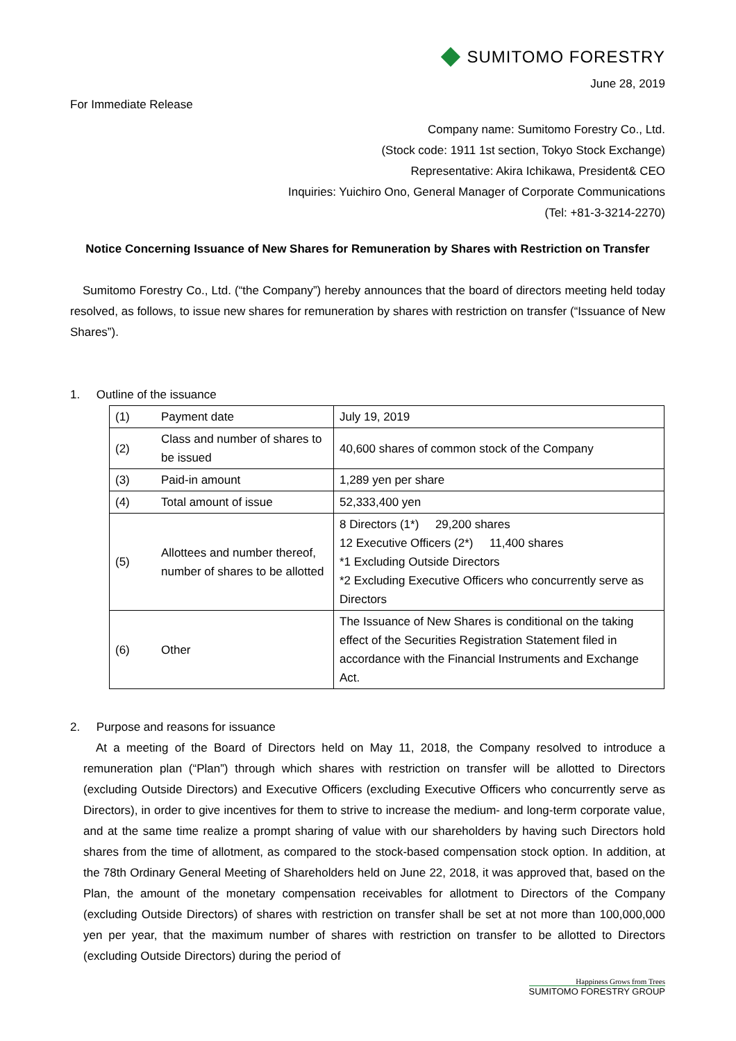SUMITOMO FORESTRY
June 28, 2019
For Immediate Release
Company name: Sumitomo Forestry Co., Ltd.
(Stock code: 1911 1st section, Tokyo Stock Exchange)
Representative: Akira Ichikawa, President& CEO
Inquiries: Yuichiro Ono, General Manager of Corporate Communications
(Tel: +81-3-3214-2270)
Notice Concerning Issuance of New Shares for Remuneration by Shares with Restriction on Transfer
Sumitomo Forestry Co., Ltd. (“the Company”) hereby announces that the board of directors meeting held today resolved, as follows, to issue new shares for remuneration by shares with restriction on transfer (“Issuance of New Shares”).
1. Outline of the issuance
| (1) | Payment date | July 19, 2019 |
| (2) | Class and number of shares to be issued | 40,600 shares of common stock of the Company |
| (3) | Paid-in amount | 1,289 yen per share |
| (4) | Total amount of issue | 52,333,400 yen |
| (5) | Allottees and number thereof, number of shares to be allotted | 8 Directors (1*) 29,200 shares 12 Executive Officers (2*) 11,400 shares *1 Excluding Outside Directors *2 Excluding Executive Officers who concurrently serve as Directors |
| (6) | Other | The Issuance of New Shares is conditional on the taking effect of the Securities Registration Statement filed in accordance with the Financial Instruments and Exchange Act. |
2. Purpose and reasons for issuance
At a meeting of the Board of Directors held on May 11, 2018, the Company resolved to introduce a remuneration plan (“Plan”) through which shares with restriction on transfer will be allotted to Directors (excluding Outside Directors) and Executive Officers (excluding Executive Officers who concurrently serve as Directors), in order to give incentives for them to strive to increase the medium- and long-term corporate value, and at the same time realize a prompt sharing of value with our shareholders by having such Directors hold shares from the time of allotment, as compared to the stock-based compensation stock option. In addition, at the 78th Ordinary General Meeting of Shareholders held on June 22, 2018, it was approved that, based on the Plan, the amount of the monetary compensation receivables for allotment to Directors of the Company (excluding Outside Directors) of shares with restriction on transfer shall be set at not more than 100,000,000 yen per year, that the maximum number of shares with restriction on transfer to be allotted to Directors (excluding Outside Directors) during the period of
Happiness Grows from Trees
SUMITOMO FORESTRY GROUP